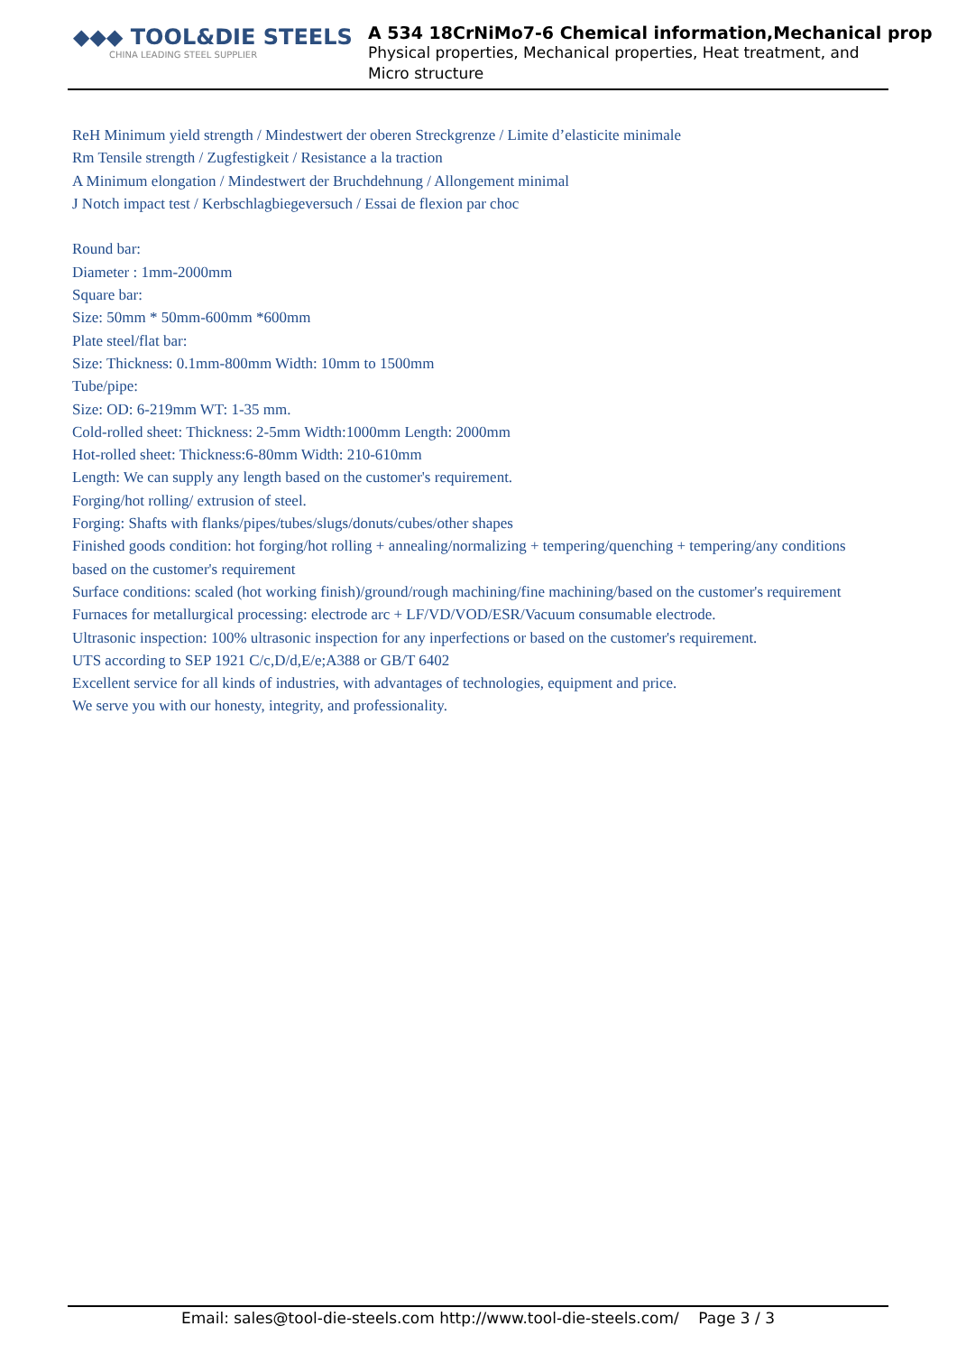◆◆◆ TOOL&DIE STEELS
CHINA LEADING STEEL SUPPLIER
A 534 18CrNiMo7-6 Chemical information,Mechanical prop
Physical properties, Mechanical properties, Heat treatment, and
Micro structure
ReH Minimum yield strength / Mindestwert der oberen Streckgrenze / Limite d’elasticite minimale
Rm Tensile strength / Zugfestigkeit / Resistance a la traction
A Minimum elongation / Mindestwert der Bruchdehnung / Allongement minimal
J Notch impact test / Kerbschlagbiegeversuch / Essai de flexion par choc
Round bar:
Diameter : 1mm-2000mm
Square bar:
Size: 50mm * 50mm-600mm *600mm
Plate steel/flat bar:
Size: Thickness: 0.1mm-800mm Width: 10mm to 1500mm
Tube/pipe:
Size: OD: 6-219mm WT: 1-35 mm.
Cold-rolled sheet: Thickness: 2-5mm Width:1000mm Length: 2000mm
Hot-rolled sheet: Thickness:6-80mm Width: 210-610mm
Length: We can supply any length based on the customer's requirement.
Forging/hot rolling/ extrusion of steel.
Forging: Shafts with flanks/pipes/tubes/slugs/donuts/cubes/other shapes
Finished goods condition: hot forging/hot rolling + annealing/normalizing + tempering/quenching + tempering/any conditions based on the customer's requirement
Surface conditions: scaled (hot working finish)/ground/rough machining/fine machining/based on the customer's requirement
Furnaces for metallurgical processing: electrode arc + LF/VD/VOD/ESR/Vacuum consumable electrode.
Ultrasonic inspection: 100% ultrasonic inspection for any inperfections or based on the customer's requirement.
UTS according to SEP 1921 C/c,D/d,E/e;A388 or GB/T 6402
Excellent service for all kinds of industries, with advantages of technologies, equipment and price.
We serve you with our honesty, integrity, and professionality.
Email: sales@tool-die-steels.com http://www.tool-die-steels.com/ Page 3 / 3